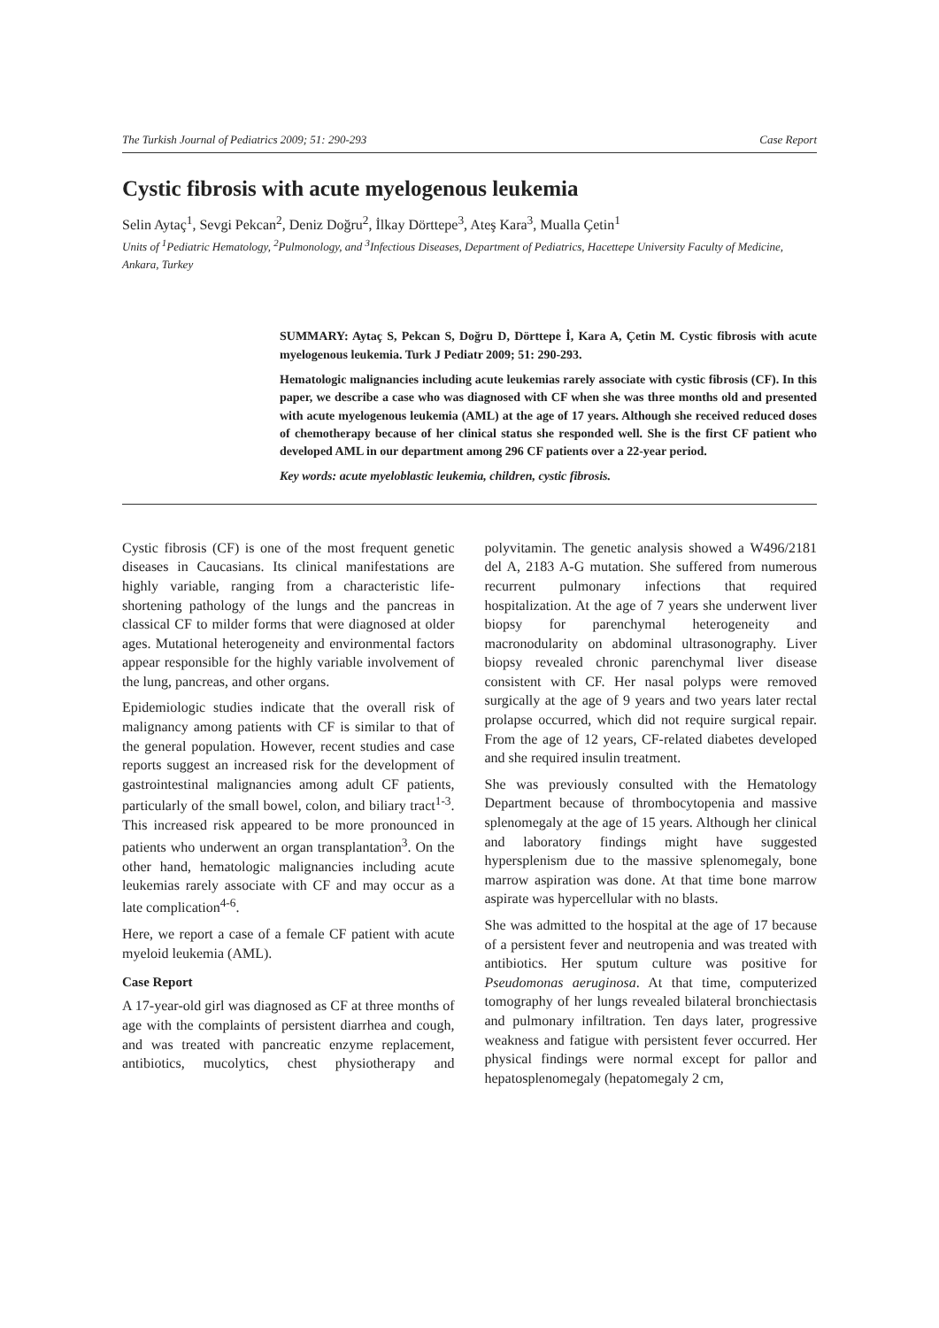The Turkish Journal of Pediatrics 2009; 51: 290-293 Case Report
Cystic fibrosis with acute myelogenous leukemia
Selin Aytaç<sup>1</sup>, Sevgi Pekcan<sup>2</sup>, Deniz Doğru<sup>2</sup>, İlkay Dörttepe<sup>3</sup>, Ateş Kara<sup>3</sup>, Mualla Çetin<sup>1</sup>
Units of <sup>1</sup>Pediatric Hematology, <sup>2</sup>Pulmonology, and <sup>3</sup>Infectious Diseases, Department of Pediatrics, Hacettepe University Faculty of Medicine, Ankara, Turkey
SUMMARY: Aytaç S, Pekcan S, Doğru D, Dörttepe İ, Kara A, Çetin M. Cystic fibrosis with acute myelogenous leukemia. Turk J Pediatr 2009; 51: 290-293.
Hematologic malignancies including acute leukemias rarely associate with cystic fibrosis (CF). In this paper, we describe a case who was diagnosed with CF when she was three months old and presented with acute myelogenous leukemia (AML) at the age of 17 years. Although she received reduced doses of chemotherapy because of her clinical status she responded well. She is the first CF patient who developed AML in our department among 296 CF patients over a 22-year period.
Key words: acute myeloblastic leukemia, children, cystic fibrosis.
Cystic fibrosis (CF) is one of the most frequent genetic diseases in Caucasians. Its clinical manifestations are highly variable, ranging from a characteristic life-shortening pathology of the lungs and the pancreas in classical CF to milder forms that were diagnosed at older ages. Mutational heterogeneity and environmental factors appear responsible for the highly variable involvement of the lung, pancreas, and other organs.
Epidemiologic studies indicate that the overall risk of malignancy among patients with CF is similar to that of the general population. However, recent studies and case reports suggest an increased risk for the development of gastrointestinal malignancies among adult CF patients, particularly of the small bowel, colon, and biliary tract<sup>1-3</sup>. This increased risk appeared to be more pronounced in patients who underwent an organ transplantation<sup>3</sup>. On the other hand, hematologic malignancies including acute leukemias rarely associate with CF and may occur as a late complication<sup>4-6</sup>.
Here, we report a case of a female CF patient with acute myeloid leukemia (AML).
Case Report
A 17-year-old girl was diagnosed as CF at three months of age with the complaints of persistent diarrhea and cough, and was treated with pancreatic enzyme replacement, antibiotics, mucolytics, chest physiotherapy and polyvitamin. The genetic analysis showed a W496/2181 del A, 2183 A-G mutation. She suffered from numerous recurrent pulmonary infections that required hospitalization. At the age of 7 years she underwent liver biopsy for parenchymal heterogeneity and macronodularity on abdominal ultrasonography. Liver biopsy revealed chronic parenchymal liver disease consistent with CF. Her nasal polyps were removed surgically at the age of 9 years and two years later rectal prolapse occurred, which did not require surgical repair. From the age of 12 years, CF-related diabetes developed and she required insulin treatment.
She was previously consulted with the Hematology Department because of thrombocytopenia and massive splenomegaly at the age of 15 years. Although her clinical and laboratory findings might have suggested hypersplenism due to the massive splenomegaly, bone marrow aspiration was done. At that time bone marrow aspirate was hypercellular with no blasts.
She was admitted to the hospital at the age of 17 because of a persistent fever and neutropenia and was treated with antibiotics. Her sputum culture was positive for Pseudomonas aeruginosa. At that time, computerized tomography of her lungs revealed bilateral bronchiectasis and pulmonary infiltration. Ten days later, progressive weakness and fatigue with persistent fever occurred. Her physical findings were normal except for pallor and hepatosplenomegaly (hepatomegaly 2 cm,